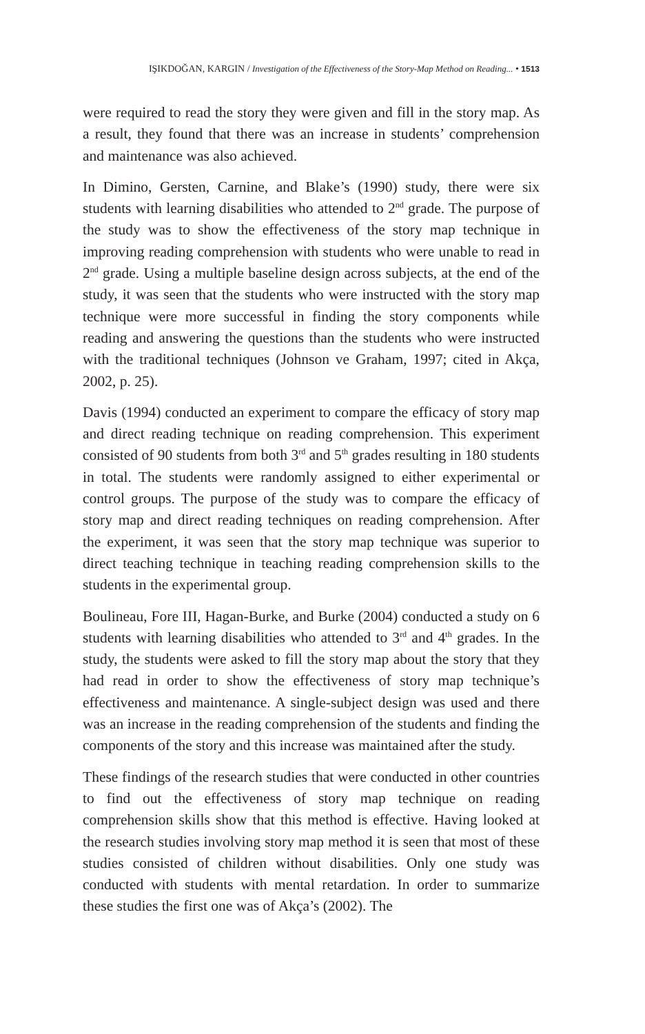IŞIKDOĞAN, KARGIN / Investigation of the Effectiveness of the Story-Map Method on Reading... • 1513
were required to read the story they were given and fill in the story map. As a result, they found that there was an increase in students’ comprehension and maintenance was also achieved.
In Dimino, Gersten, Carnine, and Blake’s (1990) study, there were six students with learning disabilities who attended to 2<sup>nd</sup> grade. The purpose of the study was to show the effectiveness of the story map technique in improving reading comprehension with students who were unable to read in 2<sup>nd</sup> grade. Using a multiple baseline design across subjects, at the end of the study, it was seen that the students who were instructed with the story map technique were more successful in finding the story components while reading and answering the questions than the students who were instructed with the traditional techniques (Johnson ve Graham, 1997; cited in Akça, 2002, p. 25).
Davis (1994) conducted an experiment to compare the efficacy of story map and direct reading technique on reading comprehension. This experiment consisted of 90 students from both 3<sup>rd</sup> and 5<sup>th</sup> grades resulting in 180 students in total. The students were randomly assigned to either experimental or control groups. The purpose of the study was to compare the efficacy of story map and direct reading techniques on reading comprehension. After the experiment, it was seen that the story map technique was superior to direct teaching technique in teaching reading comprehension skills to the students in the experimental group.
Boulineau, Fore III, Hagan-Burke, and Burke (2004) conducted a study on 6 students with learning disabilities who attended to 3<sup>rd</sup> and 4<sup>th</sup> grades. In the study, the students were asked to fill the story map about the story that they had read in order to show the effectiveness of story map technique’s effectiveness and maintenance. A single-subject design was used and there was an increase in the reading comprehension of the students and finding the components of the story and this increase was maintained after the study.
These findings of the research studies that were conducted in other countries to find out the effectiveness of story map technique on reading comprehension skills show that this method is effective. Having looked at the research studies involving story map method it is seen that most of these studies consisted of children without disabilities. Only one study was conducted with students with mental retardation. In order to summarize these studies the first one was of Akça’s (2002). The